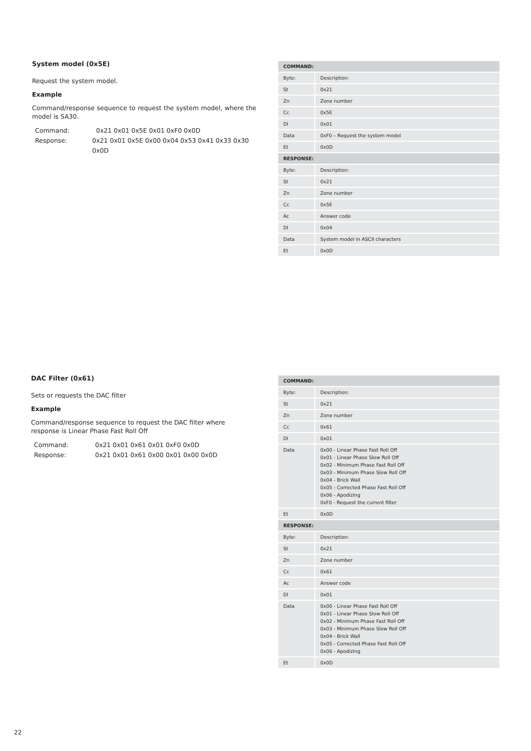System model (0x5E)
Request the system model.
Example
Command/response sequence to request the system model, where the model is SA30.
Command: 0x21 0x01 0x5E 0x01 0xF0 0x0D
Response: 0x21 0x01 0x5E 0x00 0x04 0x53 0x41 0x33 0x30 0x0D
| COMMAND: | |
| --- | --- |
| Byte: | Description: |
| St | 0x21 |
| Zn | Zone number |
| Cc | 0x5E |
| Dl | 0x01 |
| Data | 0xF0 – Request the system model |
| Et | 0x0D |
| RESPONSE: | |
| Byte: | Description: |
| St | 0x21 |
| Zn | Zone number |
| Cc | 0x5E |
| Ac | Answer code |
| Dl | 0x04 |
| Data | System model in ASCII characters |
| Et | 0x0D |
DAC Filter (0x61)
Sets or requests the DAC filter
Example
Command/response sequence to request the DAC filter where response is Linear Phase Fast Roll Off
Command: 0x21 0x01 0x61 0x01 0xF0 0x0D
Response: 0x21 0x01 0x61 0x00 0x01 0x00 0x0D
| COMMAND: | |
| --- | --- |
| Byte: | Description: |
| St | 0x21 |
| Zn | Zone number |
| Cc | 0x61 |
| Dl | 0x01 |
| Data | 0x00 - Linear Phase Fast Roll Off 0x01 - Linear Phase Slow Roll Off 0x02 - Minimum Phase Fast Roll Off 0x03 - Minimum Phase Slow Roll Off 0x04 - Brick Wall 0x05 - Corrected Phase Fast Roll Off 0x06 - Apodizing 0xF0 - Request the current filter |
| Et | 0x0D |
| RESPONSE: | |
| Byte: | Description: |
| St | 0x21 |
| Zn | Zone number |
| Cc | 0x61 |
| Ac | Answer code |
| Dl | 0x01 |
| Data | 0x00 - Linear Phase Fast Roll Off 0x01 - Linear Phase Slow Roll Off 0x02 - Minimum Phase Fast Roll Off 0x03 - Minimum Phase Slow Roll Off 0x04 - Brick Wall 0x05 - Corrected Phase Fast Roll Off 0x06 - Apodizing |
| Et | 0x0D |
22